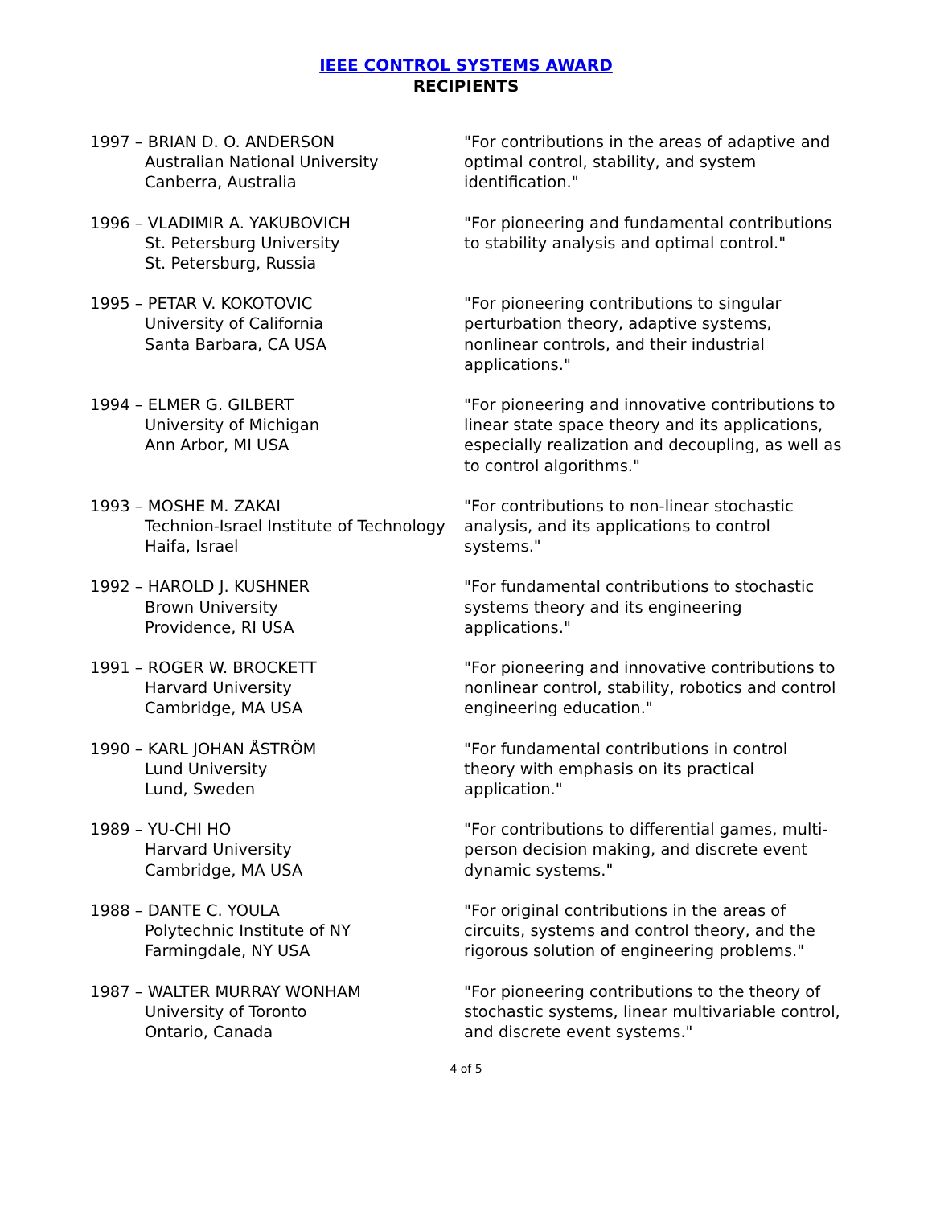IEEE CONTROL SYSTEMS AWARD
RECIPIENTS
1997 – BRIAN D. O. ANDERSON
Australian National University
Canberra, Australia
"For contributions in the areas of adaptive and optimal control, stability, and system identification."
1996 – VLADIMIR A. YAKUBOVICH
St. Petersburg University
St. Petersburg, Russia
"For pioneering and fundamental contributions to stability analysis and optimal control."
1995 – PETAR V. KOKOTOVIC
University of California
Santa Barbara, CA USA
"For pioneering contributions to singular perturbation theory, adaptive systems, nonlinear controls, and their industrial applications."
1994 – ELMER G. GILBERT
University of Michigan
Ann Arbor, MI USA
"For pioneering and innovative contributions to linear state space theory and its applications, especially realization and decoupling, as well as to control algorithms."
1993 – MOSHE M. ZAKAI
Technion-Israel Institute of Technology
Haifa, Israel
"For contributions to non-linear stochastic analysis, and its applications to control systems."
1992 – HAROLD J. KUSHNER
Brown University
Providence, RI USA
"For fundamental contributions to stochastic systems theory and its engineering applications."
1991 – ROGER W. BROCKETT
Harvard University
Cambridge, MA USA
"For pioneering and innovative contributions to nonlinear control, stability, robotics and control engineering education."
1990 – KARL JOHAN ÅSTRÖM
Lund University
Lund, Sweden
"For fundamental contributions in control theory with emphasis on its practical application."
1989 – YU-CHI HO
Harvard University
Cambridge, MA USA
"For contributions to differential games, multi-person decision making, and discrete event dynamic systems."
1988 – DANTE C. YOULA
Polytechnic Institute of NY
Farmingdale, NY USA
"For original contributions in the areas of circuits, systems and control theory, and the rigorous solution of engineering problems."
1987 – WALTER MURRAY WONHAM
University of Toronto
Ontario, Canada
"For pioneering contributions to the theory of stochastic systems, linear multivariable control, and discrete event systems."
4 of 5